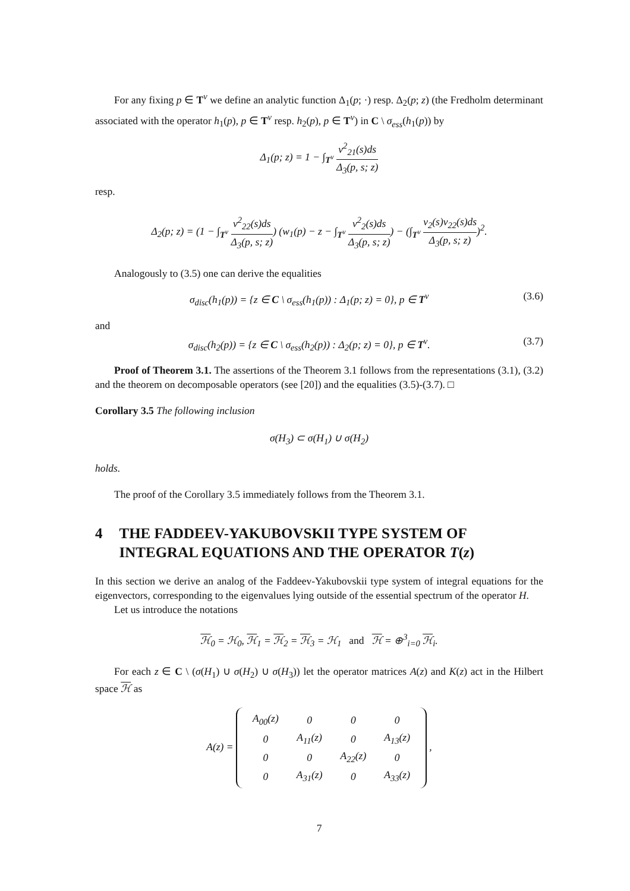For any fixing p ∈ T<sup>ν</sup> we define an analytic function Δ<sub>1</sub>(p; ·) resp. Δ<sub>2</sub>(p; z) (the Fredholm determinant associated with the operator h<sub>1</sub>(p), p ∈ T<sup>ν</sup> resp. h<sub>2</sub>(p), p ∈ T<sup>ν</sup>) in C \ σ<sub>ess</sub>(h<sub>1</sub>(p)) by
Δ<sub>1</sub>(p; z) = 1 − ∫<sub>T<sup>ν</sup></sub> v<sup>2</sup><sub>21</sub>(s)ds Δ<sub>3</sub>(p, s; z)
resp.
Δ<sub>2</sub>(p; z) = (1 − ∫<sub>T<sup>ν</sup></sub> v<sup>2</sup><sub>22</sub>(s)ds Δ<sub>3</sub>(p, s; z)) (w<sub>1</sub>(p) − z − ∫<sub>T<sup>ν</sup></sub> v<sup>2</sup><sub>2</sub>(s)ds Δ<sub>3</sub>(p, s; z)) − (∫<sub>T<sup>ν</sup></sub> v<sub>2</sub>(s)v<sub>22</sub>(s)ds Δ<sub>3</sub>(p, s; z))<sup>2</sup>.
Analogously to (3.5) one can derive the equalities
σ<sub>disc</sub>(h<sub>1</sub>(p)) = {z ∈ C \ σ<sub>ess</sub>(h<sub>1</sub>(p)) : Δ<sub>1</sub>(p; z) = 0}, p ∈ T<sup>ν</sup> (3.6)
and
σ<sub>disc</sub>(h<sub>2</sub>(p)) = {z ∈ C \ σ<sub>ess</sub>(h<sub>2</sub>(p)) : Δ<sub>2</sub>(p; z) = 0}, p ∈ T<sup>ν</sup>. (3.7)
Proof of Theorem 3.1. The assertions of the Theorem 3.1 follows from the representations (3.1), (3.2) and the theorem on decomposable operators (see [20]) and the equalities (3.5)-(3.7). □
Corollary 3.5 The following inclusion
σ(H<sub>3</sub>) ⊂ σ(H<sub>1</sub>) ∪ σ(H<sub>2</sub>)
holds.
The proof of the Corollary 3.5 immediately follows from the Theorem 3.1.
4 THE FADDEEV-YAKUBOVSKII TYPE SYSTEM OF INTEGRAL EQUATIONS AND THE OPERATOR T(z)
In this section we derive an analog of the Faddeev-Yakubovskii type system of integral equations for the eigenvectors, corresponding to the eigenvalues lying outside of the essential spectrum of the operator H.
Let us introduce the notations
ℋ<sub>0</sub> = ℋ<sub>0</sub>, ℋ<sub>1</sub> = ℋ<sub>2</sub> = ℋ<sub>3</sub> = ℋ<sub>1</sub> and ℋ = ⊕<sup>3</sup><sub>i=0</sub> ℋ<sub>i</sub>.
For each z ∈ C \ (σ(H<sub>1</sub>) ∪ σ(H<sub>2</sub>) ∪ σ(H<sub>3</sub>)) let the operator matrices A(z) and K(z) act in the Hilbert space ℋ as
A(z) =
| A<sub>00</sub>(z) | 0 | 0 | 0 |
| 0 | A<sub>11</sub>(z) | 0 | A<sub>13</sub>(z) |
| 0 | 0 | A<sub>22</sub>(z) | 0 |
| 0 | A<sub>31</sub>(z) | 0 | A<sub>33</sub>(z) |
,
7